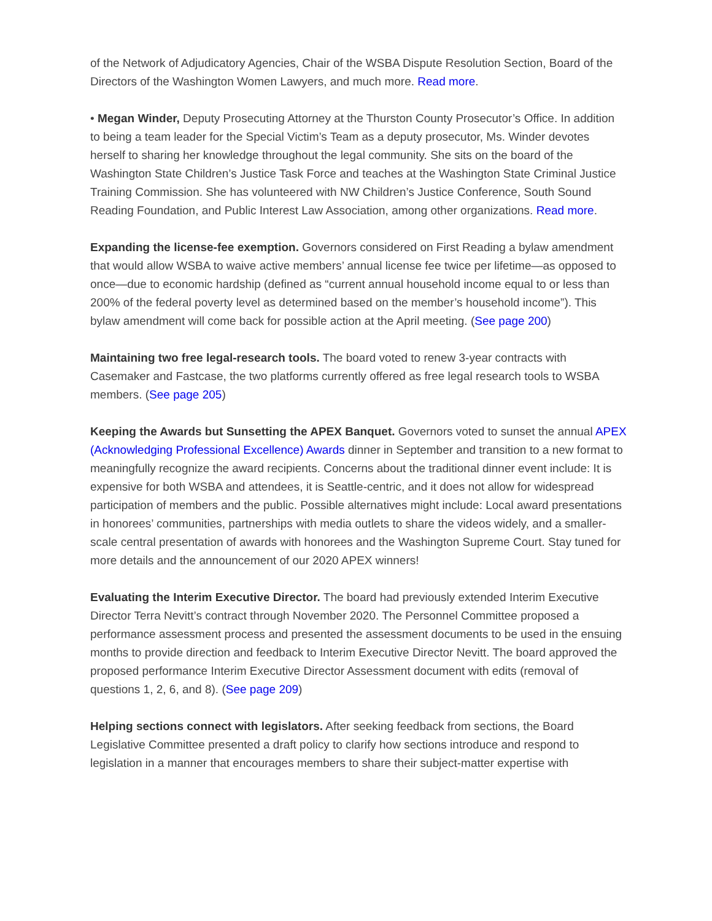of the Network of Adjudicatory Agencies, Chair of the WSBA Dispute Resolution Section, Board of the Directors of the Washington Women Lawyers, and much more. Read more.
• Megan Winder, Deputy Prosecuting Attorney at the Thurston County Prosecutor’s Office. In addition to being a team leader for the Special Victim’s Team as a deputy prosecutor, Ms. Winder devotes herself to sharing her knowledge throughout the legal community. She sits on the board of the Washington State Children’s Justice Task Force and teaches at the Washington State Criminal Justice Training Commission. She has volunteered with NW Children’s Justice Conference, South Sound Reading Foundation, and Public Interest Law Association, among other organizations. Read more.
Expanding the license-fee exemption. Governors considered on First Reading a bylaw amendment that would allow WSBA to waive active members’ annual license fee twice per lifetime—as opposed to once—due to economic hardship (defined as “current annual household income equal to or less than 200% of the federal poverty level as determined based on the member’s household income”). This bylaw amendment will come back for possible action at the April meeting. (See page 200)
Maintaining two free legal-research tools. The board voted to renew 3-year contracts with Casemaker and Fastcase, the two platforms currently offered as free legal research tools to WSBA members. (See page 205)
Keeping the Awards but Sunsetting the APEX Banquet. Governors voted to sunset the annual APEX (Acknowledging Professional Excellence) Awards dinner in September and transition to a new format to meaningfully recognize the award recipients. Concerns about the traditional dinner event include: It is expensive for both WSBA and attendees, it is Seattle-centric, and it does not allow for widespread participation of members and the public. Possible alternatives might include: Local award presentations in honorees’ communities, partnerships with media outlets to share the videos widely, and a smaller-scale central presentation of awards with honorees and the Washington Supreme Court. Stay tuned for more details and the announcement of our 2020 APEX winners!
Evaluating the Interim Executive Director. The board had previously extended Interim Executive Director Terra Nevitt’s contract through November 2020. The Personnel Committee proposed a performance assessment process and presented the assessment documents to be used in the ensuing months to provide direction and feedback to Interim Executive Director Nevitt. The board approved the proposed performance Interim Executive Director Assessment document with edits (removal of questions 1, 2, 6, and 8). (See page 209)
Helping sections connect with legislators. After seeking feedback from sections, the Board Legislative Committee presented a draft policy to clarify how sections introduce and respond to legislation in a manner that encourages members to share their subject-matter expertise with